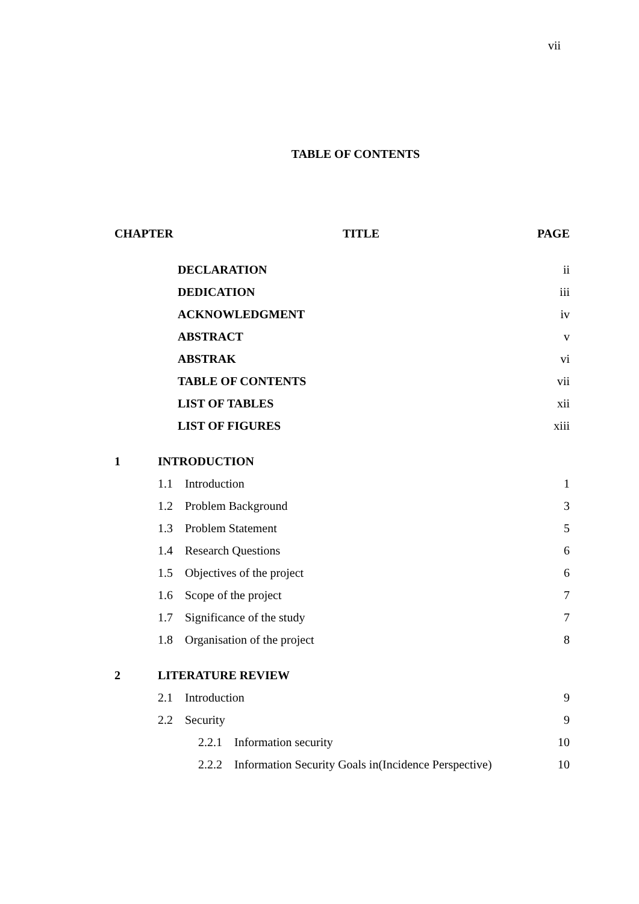vii
TABLE OF CONTENTS
| CHAPTER | | | TITLE | PAGE |
| --- | --- | --- | --- | --- |
| | DECLARATION | | | ii |
| | DEDICATION | | | iii |
| | ACKNOWLEDGMENT | | | iv |
| | ABSTRACT | | | v |
| | ABSTRAK | | | vi |
| | TABLE OF CONTENTS | | | vii |
| | LIST OF TABLES | | | xii |
| | LIST OF FIGURES | | | xiii |
| 1 | INTRODUCTION | | | |
| | 1.1 Introduction | | | 1 |
| | 1.2 Problem Background | | | 3 |
| | 1.3 Problem Statement | | | 5 |
| | 1.4 Research Questions | | | 6 |
| | 1.5 Objectives of the project | | | 6 |
| | 1.6 Scope of the project | | | 7 |
| | 1.7 Significance of the study | | | 7 |
| | 1.8 Organisation of the project | | | 8 |
| 2 | LITERATURE REVIEW | | | |
| | 2.1 Introduction | | | 9 |
| | 2.2 Security | | | 9 |
| | | 2.2.1 Information security | | 10 |
| | | 2.2.2 Information Security Goals in(Incidence Perspective) | | 10 |